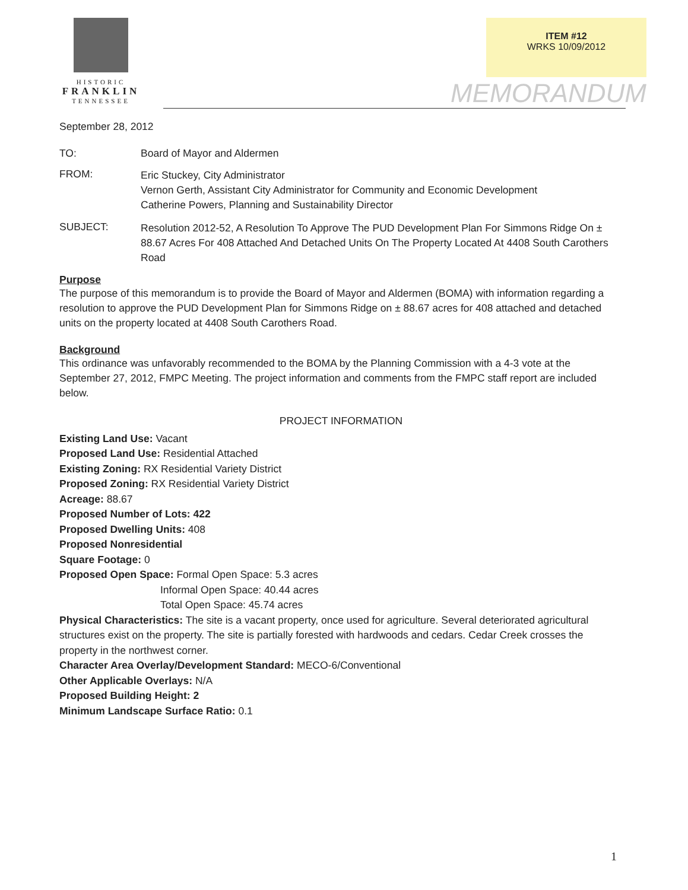HISTORIC
FRANKLIN
TENNESSEE
ITEM #12
WRKS 10/09/2012
MEMORANDUM
September 28, 2012
TO: Board of Mayor and Aldermen
FROM:
Eric Stuckey, City Administrator
Vernon Gerth, Assistant City Administrator for Community and Economic Development
Catherine Powers, Planning and Sustainability Director
SUBJECT:
Resolution 2012-52, A Resolution To Approve The PUD Development Plan For Simmons Ridge On ± 88.67 Acres For 408 Attached And Detached Units On The Property Located At 4408 South Carothers Road
Purpose
The purpose of this memorandum is to provide the Board of Mayor and Aldermen (BOMA) with information regarding a resolution to approve the PUD Development Plan for Simmons Ridge on ± 88.67 acres for 408 attached and detached units on the property located at 4408 South Carothers Road.
Background
This ordinance was unfavorably recommended to the BOMA by the Planning Commission with a 4-3 vote at the September 27, 2012, FMPC Meeting. The project information and comments from the FMPC staff report are included below.
PROJECT INFORMATION
Existing Land Use: Vacant
Proposed Land Use: Residential Attached
Existing Zoning: RX Residential Variety District
Proposed Zoning: RX Residential Variety District
Acreage: 88.67
Proposed Number of Lots: 422
Proposed Dwelling Units: 408
Proposed Nonresidential
Square Footage: 0
Proposed Open Space: Formal Open Space: 5.3 acres
Informal Open Space: 40.44 acres
Total Open Space: 45.74 acres
Physical Characteristics: The site is a vacant property, once used for agriculture. Several deteriorated agricultural structures exist on the property. The site is partially forested with hardwoods and cedars. Cedar Creek crosses the property in the northwest corner.
Character Area Overlay/Development Standard: MECO-6/Conventional
Other Applicable Overlays: N/A
Proposed Building Height: 2
Minimum Landscape Surface Ratio: 0.1
1